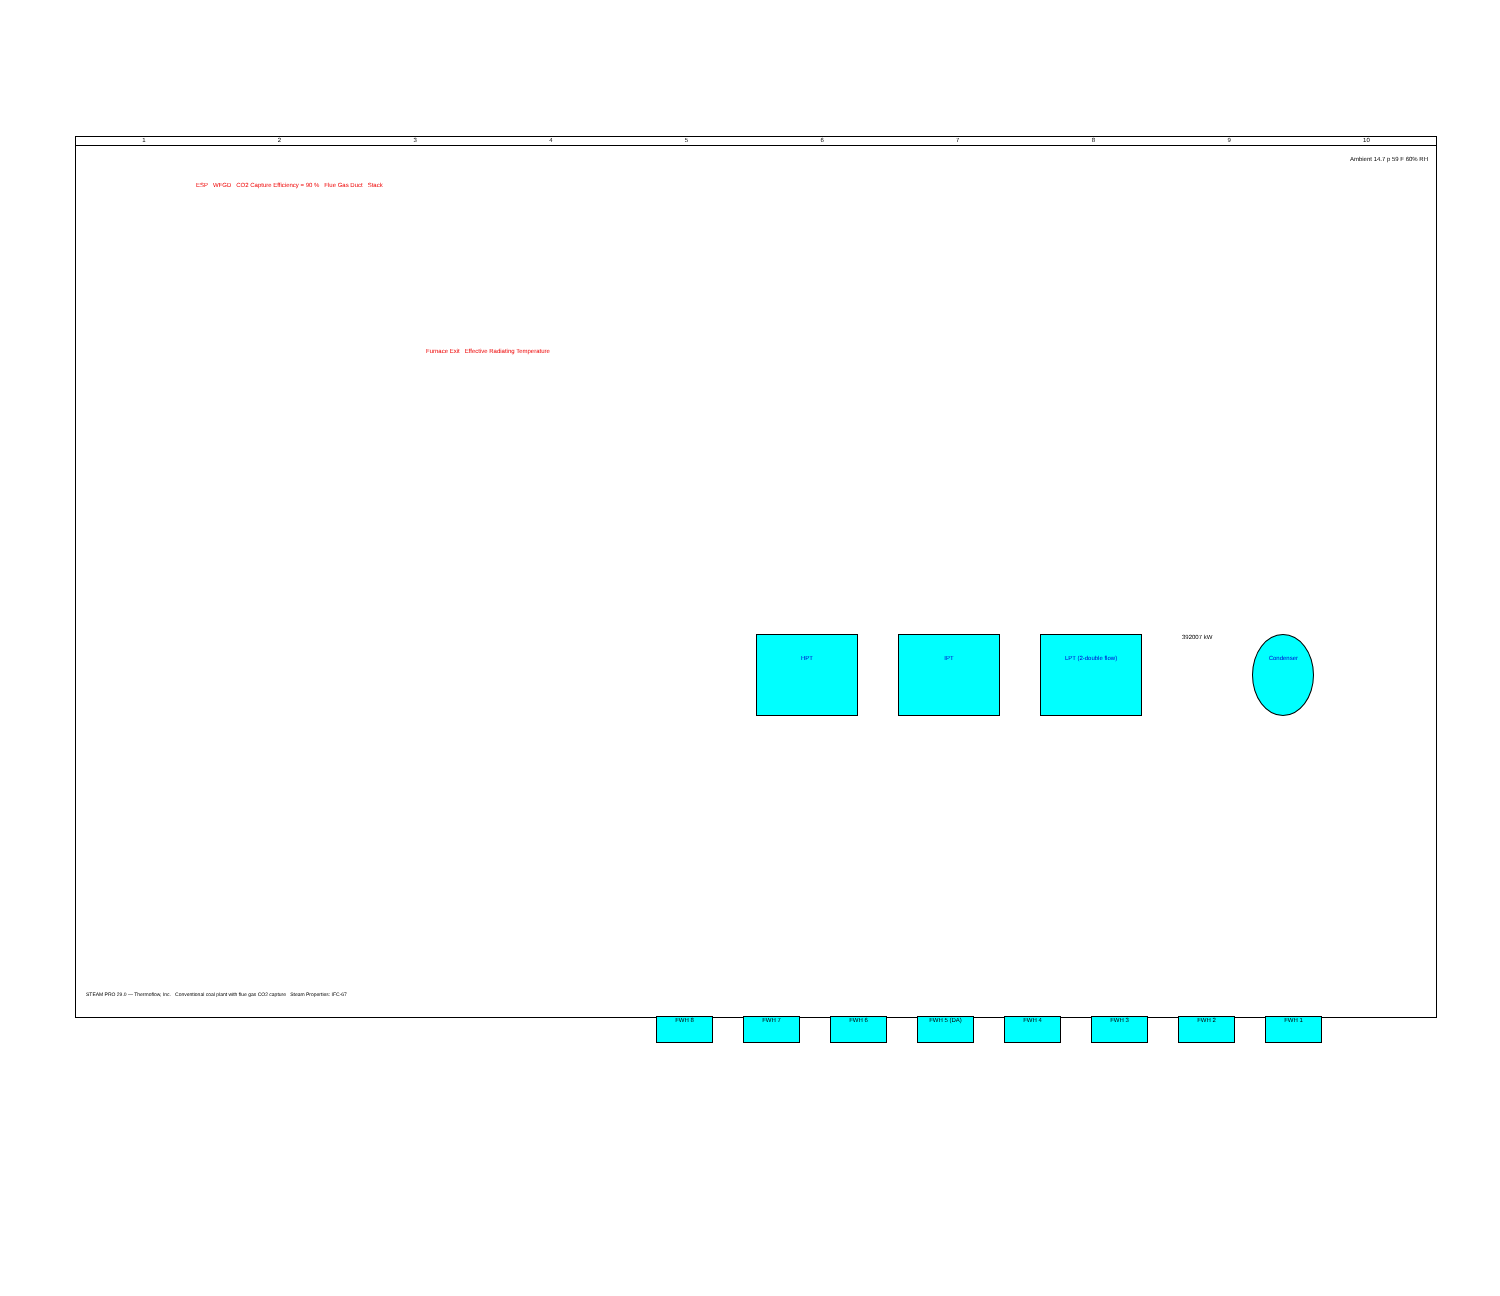123456789 10
Ambient 14.7 p 59 F 60% RH
ESP WFGD CO2 Capture Efficiency = 90 % Flue Gas Duct Stack
Furnace Exit Effective Radiating Temperature
HPT IPT LPT (2-double flow)
392007 kW
Condenser
FWH 8 FWH 7 FWH 6 FWH 5 (DA) FWH 4 FWH 3 FWH 2 FWH 1
STEAM PRO 29.0 — Thermoflow, Inc. Conventional coal plant with flue gas CO2 capture Steam Properties: IFC-67